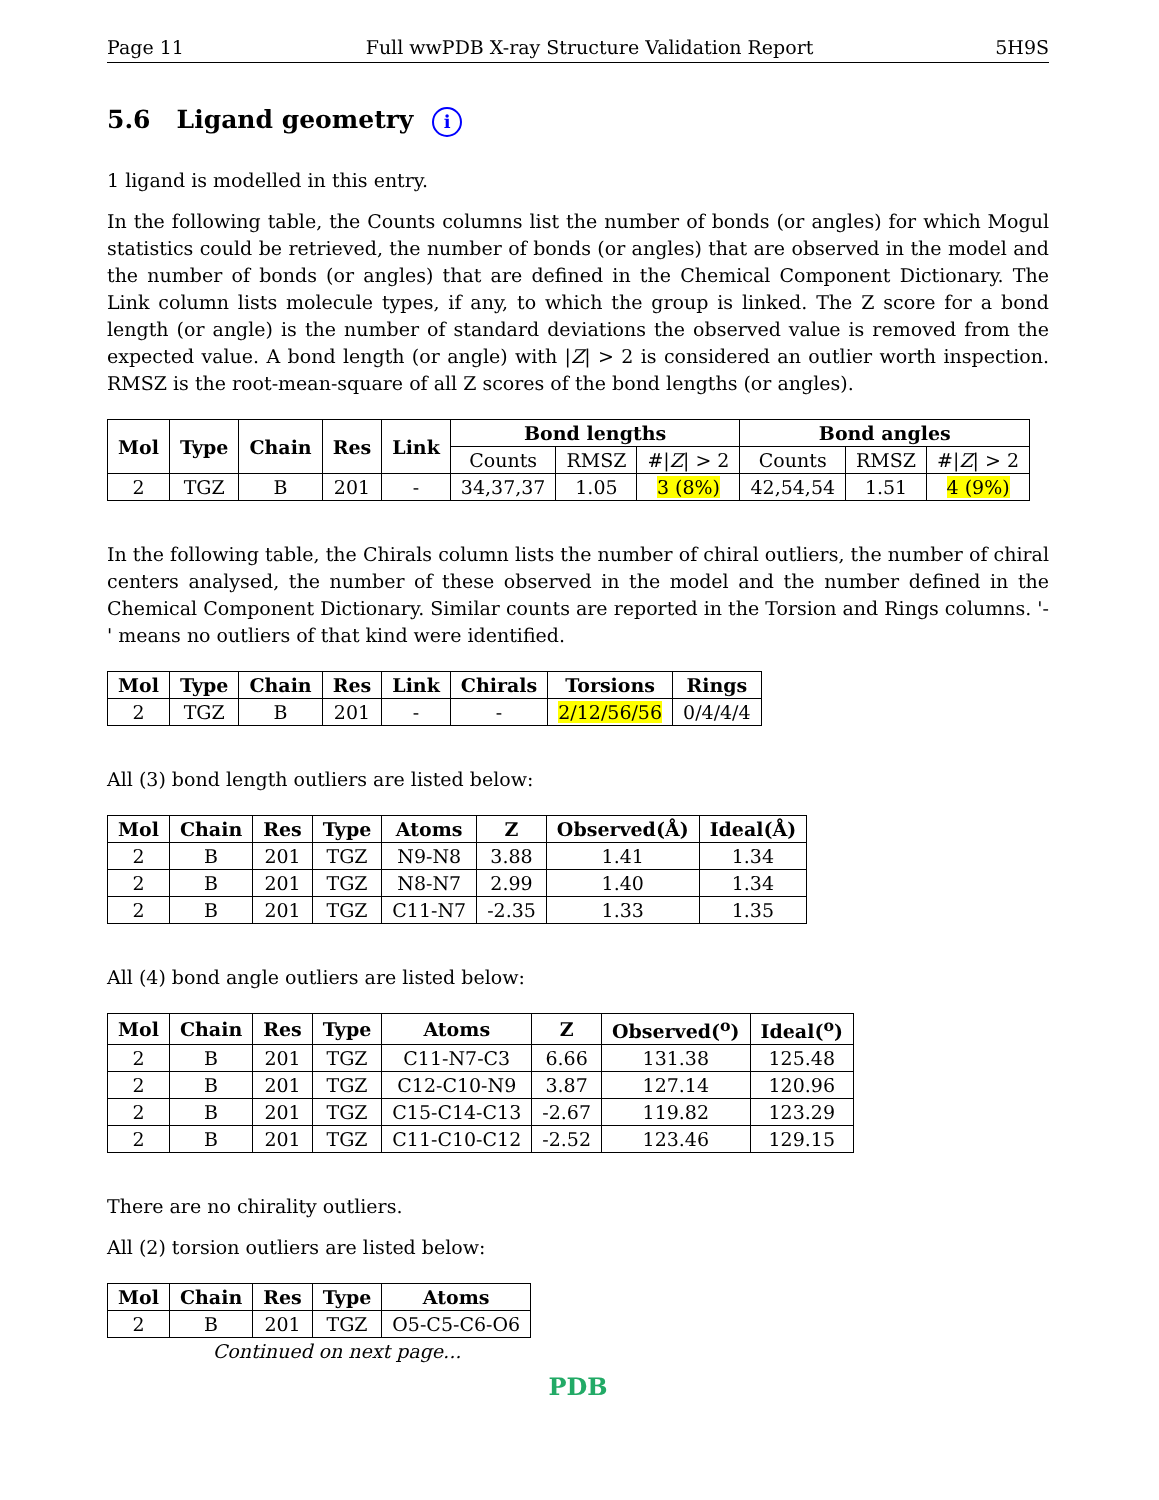Page 11 Full wwPDB X-ray Structure Validation Report 5H9S
5.6 Ligand geometry i
1 ligand is modelled in this entry.
In the following table, the Counts columns list the number of bonds (or angles) for which Mogul statistics could be retrieved, the number of bonds (or angles) that are observed in the model and the number of bonds (or angles) that are defined in the Chemical Component Dictionary. The Link column lists molecule types, if any, to which the group is linked. The Z score for a bond length (or angle) is the number of standard deviations the observed value is removed from the expected value. A bond length (or angle) with |Z| > 2 is considered an outlier worth inspection. RMSZ is the root-mean-square of all Z scores of the bond lengths (or angles).
| Mol | Type | Chain | Res | Link | Bond lengths | | | Bond angles | | |
| --- | --- | --- | --- | --- | --- | --- | --- | --- | --- | --- |
| | | | | | Counts | RMSZ | #/ Z / > 2 | Counts | RMSZ | #/ Z / > 2 |
| 2 | TGZ | B | 201 | - | 34,37,37 | 1.05 | 3 (8%) | 42,54,54 | 1.51 | 4 (9%) |
In the following table, the Chirals column lists the number of chiral outliers, the number of chiral centers analysed, the number of these observed in the model and the number defined in the Chemical Component Dictionary. Similar counts are reported in the Torsion and Rings columns. '-' means no outliers of that kind were identified.
| Mol | Type | Chain | Res | Link | Chirals | Torsions | Rings |
| --- | --- | --- | --- | --- | --- | --- | --- |
| 2 | TGZ | B | 201 | - | - | 2/12/56/56 | 0/4/4/4 |
All (3) bond length outliers are listed below:
| Mol | Chain | Res | Type | Atoms | Z | Observed(Å) | Ideal(Å) |
| --- | --- | --- | --- | --- | --- | --- | --- |
| 2 | B | 201 | TGZ | N9-N8 | 3.88 | 1.41 | 1.34 |
| 2 | B | 201 | TGZ | N8-N7 | 2.99 | 1.40 | 1.34 |
| 2 | B | 201 | TGZ | C11-N7 | -2.35 | 1.33 | 1.35 |
All (4) bond angle outliers are listed below:
| Mol | Chain | Res | Type | Atoms | Z | Observed(<sup>o</sup>) | Ideal(<sup>o</sup>) |
| --- | --- | --- | --- | --- | --- | --- | --- |
| 2 | B | 201 | TGZ | C11-N7-C3 | 6.66 | 131.38 | 125.48 |
| 2 | B | 201 | TGZ | C12-C10-N9 | 3.87 | 127.14 | 120.96 |
| 2 | B | 201 | TGZ | C15-C14-C13 | -2.67 | 119.82 | 123.29 |
| 2 | B | 201 | TGZ | C11-C10-C12 | -2.52 | 123.46 | 129.15 |
There are no chirality outliers.
All (2) torsion outliers are listed below:
| Mol | Chain | Res | Type | Atoms |
| --- | --- | --- | --- | --- |
| 2 | B | 201 | TGZ | O5-C5-C6-O6 |
Continued on next page...
PDB